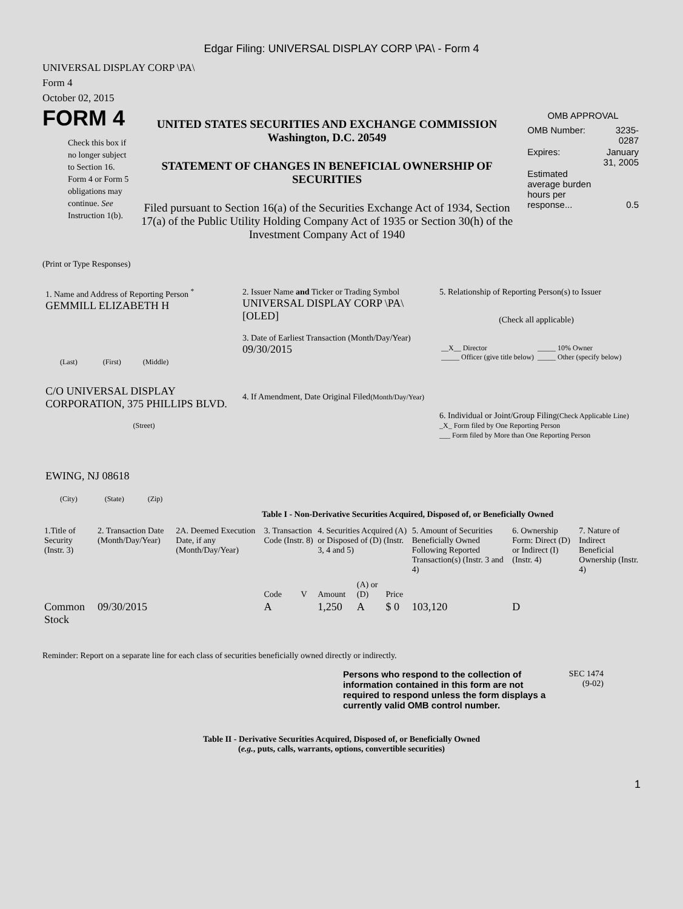Edgar Filing: UNIVERSAL DISPLAY CORP \PA\ - Form 4
UNIVERSAL DISPLAY CORP \PA\
Form 4
October 02, 2015
FORM 4
Check this box if no longer subject to Section 16. Form 4 or Form 5 obligations may continue. See Instruction 1(b).
UNITED STATES SECURITIES AND EXCHANGE COMMISSION
Washington, D.C. 20549
STATEMENT OF CHANGES IN BENEFICIAL OWNERSHIP OF SECURITIES
Filed pursuant to Section 16(a) of the Securities Exchange Act of 1934, Section 17(a) of the Public Utility Holding Company Act of 1935 or Section 30(h) of the Investment Company Act of 1940
OMB APPROVAL
| OMB Number: | 3235-0287 |
| Expires: | January 31, 2005 |
| Estimated average burden hours per response... | 0.5 |
(Print or Type Responses)
1. Name and Address of Reporting Person <sup>*</sup>
GEMMILL ELIZABETH H
(Last) (First) (Middle)
C/O UNIVERSAL DISPLAY CORPORATION, 375 PHILLIPS BLVD.
(Street)
EWING, NJ 08618
(City) (State) (Zip)
2. Issuer Name and Ticker or Trading Symbol
UNIVERSAL DISPLAY CORP \PA\ [OLED]
3. Date of Earliest Transaction (Month/Day/Year)
09/30/2015
4. If Amendment, Date Original Filed(Month/Day/Year)
5. Relationship of Reporting Person(s) to Issuer
(Check all applicable)
| __X__ Director _____ Officer (give title below) | _____ 10% Owner _____ Other (specify below) |
6. Individual or Joint/Group Filing(Check Applicable Line)
_X_ Form filed by One Reporting Person
___ Form filed by More than One Reporting Person
Table I - Non-Derivative Securities Acquired, Disposed of, or Beneficially Owned
| 1.Title of Security (Instr. 3) | 2. Transaction Date (Month/Day/Year) | 2A. Deemed Execution Date, if any (Month/Day/Year) | 3. Transaction Code (Instr. 8) | | 4. Securities Acquired (A) or Disposed of (D) (Instr. 3, 4 and 5) | | | 5. Amount of Securities Beneficially Owned Following Reported Transaction(s) (Instr. 3 and 4) | 6. Ownership Form: Direct (D) or Indirect (I) (Instr. 4) | 7. Nature of Indirect Beneficial Ownership (Instr. 4) |
| --- | --- | --- | --- | --- | --- | --- | --- | --- | --- | --- |
| | | | Code | V | Amount | (A) or (D) | Price | | | |
| Common Stock | 09/30/2015 | | A | | 1,250 | A | $ 0 | 103,120 | D | |
Reminder: Report on a separate line for each class of securities beneficially owned directly or indirectly.
Persons who respond to the collection of information contained in this form are not required to respond unless the form displays a currently valid OMB control number.
SEC 1474
(9-02)
Table II - Derivative Securities Acquired, Disposed of, or Beneficially Owned
(e.g., puts, calls, warrants, options, convertible securities)
1